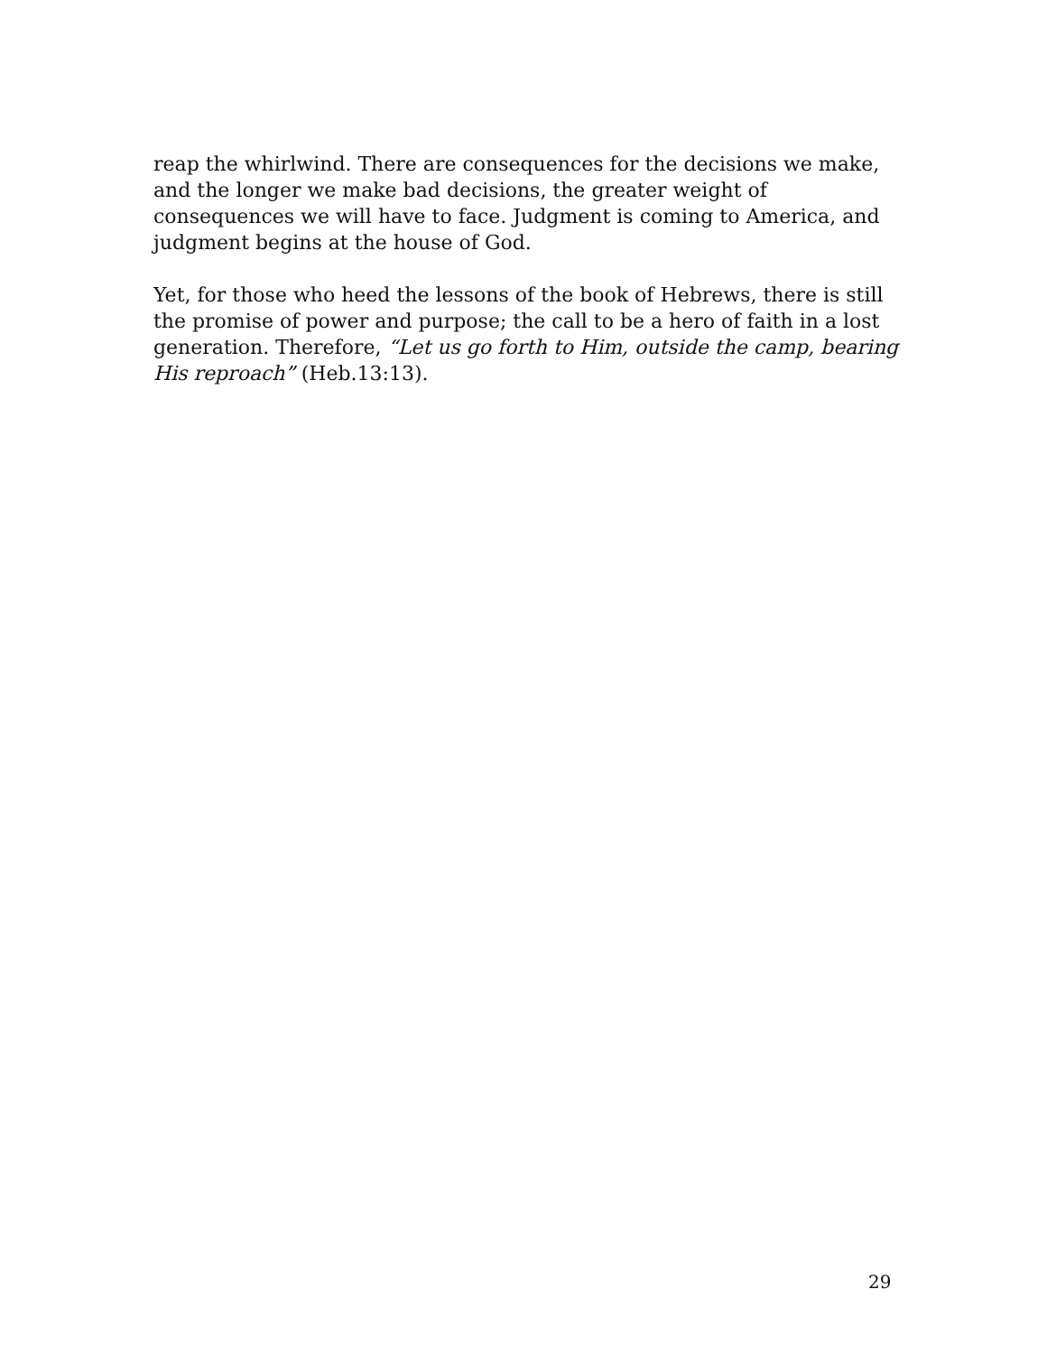reap the whirlwind. There are consequences for the decisions we make, and the longer we make bad decisions, the greater weight of consequences we will have to face. Judgment is coming to America, and judgment begins at the house of God.
Yet, for those who heed the lessons of the book of Hebrews, there is still the promise of power and purpose; the call to be a hero of faith in a lost generation. Therefore, “Let us go forth to Him, outside the camp, bearing His reproach” (Heb.13:13).
29